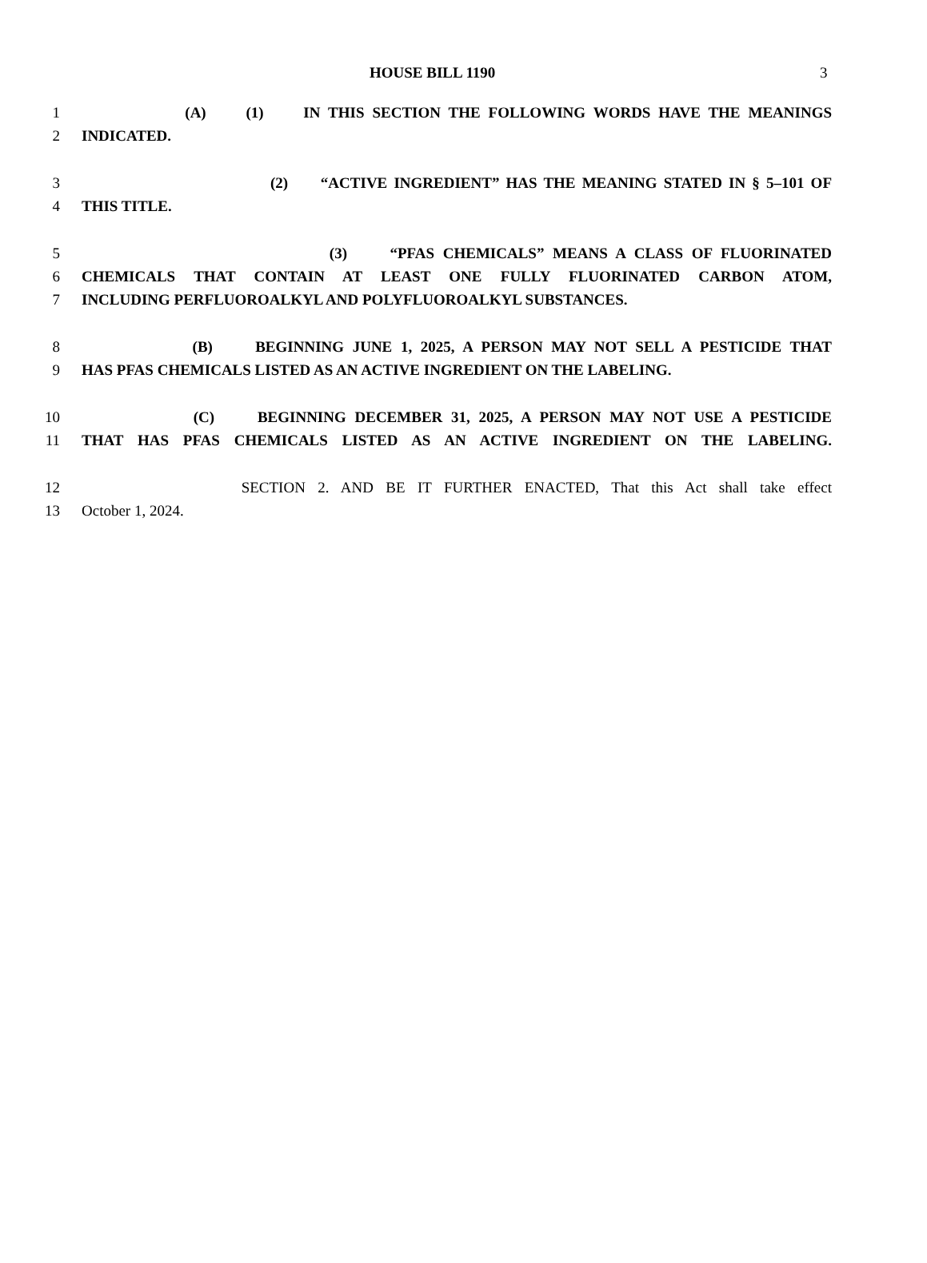HOUSE BILL 1190 3
1 (A) (1) IN THIS SECTION THE FOLLOWING WORDS HAVE THE MEANINGS
2 INDICATED.
3 (2) “ACTIVE INGREDIENT” HAS THE MEANING STATED IN § 5–101 OF
4 THIS TITLE.
5 (3) “PFAS CHEMICALS” MEANS A CLASS OF FLUORINATED
6 CHEMICALS THAT CONTAIN AT LEAST ONE FULLY FLUORINATED CARBON ATOM,
7 INCLUDING PERFLUOROALKYL AND POLYFLUOROALKYL SUBSTANCES.
8 (B) BEGINNING JUNE 1, 2025, A PERSON MAY NOT SELL A PESTICIDE THAT
9 HAS PFAS CHEMICALS LISTED AS AN ACTIVE INGREDIENT ON THE LABELING.
10 (C) BEGINNING DECEMBER 31, 2025, A PERSON MAY NOT USE A PESTICIDE
11 THAT HAS PFAS CHEMICALS LISTED AS AN ACTIVE INGREDIENT ON THE LABELING.
12 SECTION 2. AND BE IT FURTHER ENACTED, That this Act shall take effect
13 October 1, 2024.